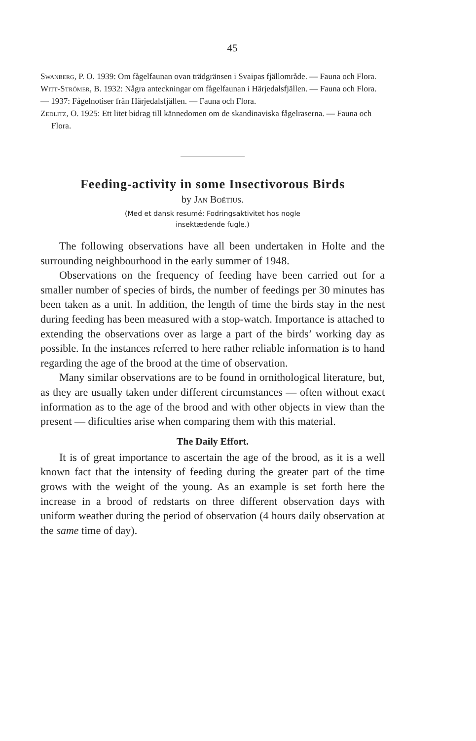45
Swanberg, P. O. 1939: Om fågelfaunan ovan trädgränsen i Svaipas fjällområde. — Fauna och Flora.
Witt-Strömer, B. 1932: Några anteckningar om fågelfaunan i Härjedalsfjällen. — Fauna och Flora.
— 1937: Fågelnotiser från Härjedalsfjällen. — Fauna och Flora.
Zedlitz, O. 1925: Ett litet bidrag till kännedomen om de skandinaviska fågelraserna. — Fauna och Flora.
Feeding-activity in some Insectivorous Birds
by Jan Boëtius.
(Med et dansk resumé: Fodringsaktivitet hos nogle
insektædende fugle.)
The following observations have all been undertaken in Holte and the surrounding neighbourhood in the early summer of 1948.
Observations on the frequency of feeding have been carried out for a smaller number of species of birds, the number of feedings per 30 minutes has been taken as a unit. In addition, the length of time the birds stay in the nest during feeding has been measured with a stop-watch. Importance is attached to extending the observations over as large a part of the birds’ working day as possible. In the instances referred to here rather reliable information is to hand regarding the age of the brood at the time of observation.
Many similar observations are to be found in ornithological literature, but, as they are usually taken under different circumstances — often without exact information as to the age of the brood and with other objects in view than the present — dificulties arise when comparing them with this material.
The Daily Effort.
It is of great importance to ascertain the age of the brood, as it is a well known fact that the intensity of feeding during the greater part of the time grows with the weight of the young. As an example is set forth here the increase in a brood of redstarts on three different observation days with uniform weather during the period of observation (4 hours daily observation at the same time of day).